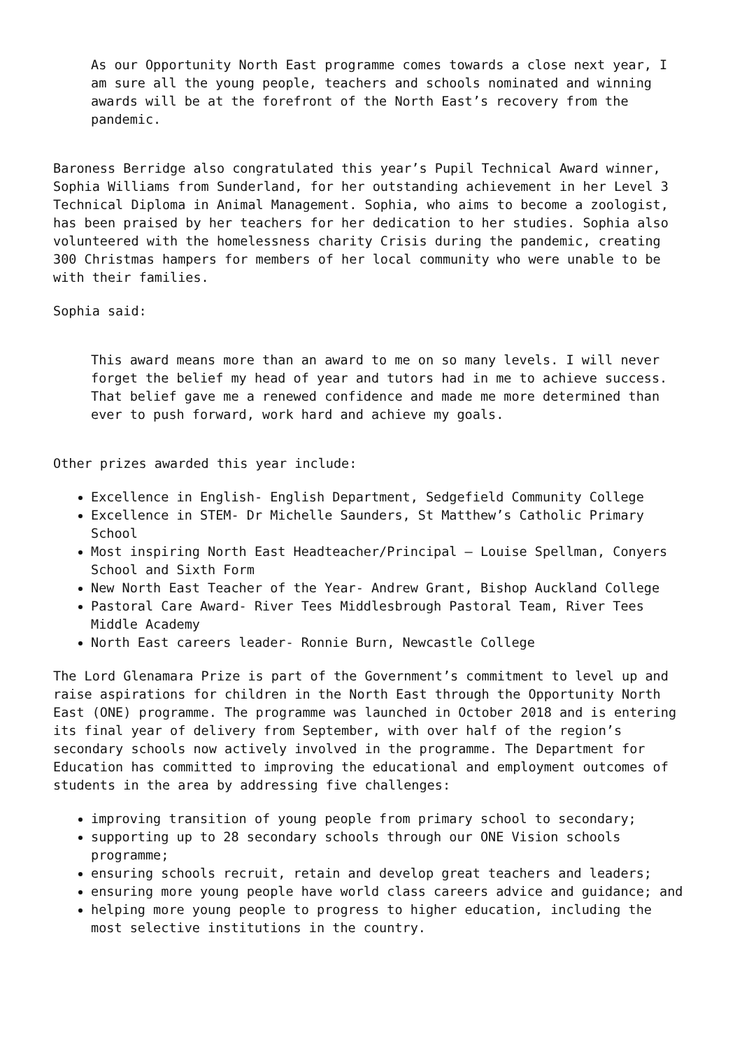As our Opportunity North East programme comes towards a close next year, I am sure all the young people, teachers and schools nominated and winning awards will be at the forefront of the North East’s recovery from the pandemic.
Baroness Berridge also congratulated this year’s Pupil Technical Award winner, Sophia Williams from Sunderland, for her outstanding achievement in her Level 3 Technical Diploma in Animal Management. Sophia, who aims to become a zoologist, has been praised by her teachers for her dedication to her studies. Sophia also volunteered with the homelessness charity Crisis during the pandemic, creating 300 Christmas hampers for members of her local community who were unable to be with their families.
Sophia said:
This award means more than an award to me on so many levels. I will never forget the belief my head of year and tutors had in me to achieve success. That belief gave me a renewed confidence and made me more determined than ever to push forward, work hard and achieve my goals.
Other prizes awarded this year include:
Excellence in English- English Department, Sedgefield Community College
Excellence in STEM- Dr Michelle Saunders, St Matthew’s Catholic Primary School
Most inspiring North East Headteacher/Principal – Louise Spellman, Conyers School and Sixth Form
New North East Teacher of the Year- Andrew Grant, Bishop Auckland College
Pastoral Care Award- River Tees Middlesbrough Pastoral Team, River Tees Middle Academy
North East careers leader- Ronnie Burn, Newcastle College
The Lord Glenamara Prize is part of the Government’s commitment to level up and raise aspirations for children in the North East through the Opportunity North East (ONE) programme. The programme was launched in October 2018 and is entering its final year of delivery from September, with over half of the region’s secondary schools now actively involved in the programme. The Department for Education has committed to improving the educational and employment outcomes of students in the area by addressing five challenges:
improving transition of young people from primary school to secondary;
supporting up to 28 secondary schools through our ONE Vision schools programme;
ensuring schools recruit, retain and develop great teachers and leaders;
ensuring more young people have world class careers advice and guidance; and
helping more young people to progress to higher education, including the most selective institutions in the country.